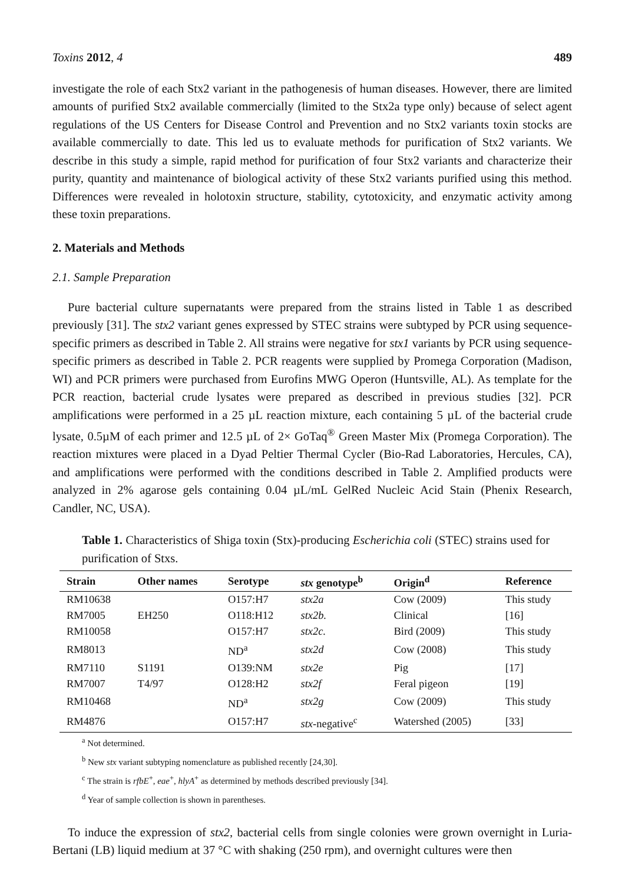Toxins 2012, 4 489
investigate the role of each Stx2 variant in the pathogenesis of human diseases. However, there are limited amounts of purified Stx2 available commercially (limited to the Stx2a type only) because of select agent regulations of the US Centers for Disease Control and Prevention and no Stx2 variants toxin stocks are available commercially to date. This led us to evaluate methods for purification of Stx2 variants. We describe in this study a simple, rapid method for purification of four Stx2 variants and characterize their purity, quantity and maintenance of biological activity of these Stx2 variants purified using this method. Differences were revealed in holotoxin structure, stability, cytotoxicity, and enzymatic activity among these toxin preparations.
2. Materials and Methods
2.1. Sample Preparation
Pure bacterial culture supernatants were prepared from the strains listed in Table 1 as described previously [31]. The stx2 variant genes expressed by STEC strains were subtyped by PCR using sequence-specific primers as described in Table 2. All strains were negative for stx1 variants by PCR using sequence-specific primers as described in Table 2. PCR reagents were supplied by Promega Corporation (Madison, WI) and PCR primers were purchased from Eurofins MWG Operon (Huntsville, AL). As template for the PCR reaction, bacterial crude lysates were prepared as described in previous studies [32]. PCR amplifications were performed in a 25 µL reaction mixture, each containing 5 µL of the bacterial crude lysate, 0.5µM of each primer and 12.5 µL of 2× GoTaq<sup>®</sup> Green Master Mix (Promega Corporation). The reaction mixtures were placed in a Dyad Peltier Thermal Cycler (Bio-Rad Laboratories, Hercules, CA), and amplifications were performed with the conditions described in Table 2. Amplified products were analyzed in 2% agarose gels containing 0.04 µL/mL GelRed Nucleic Acid Stain (Phenix Research, Candler, NC, USA).
Table 1. Characteristics of Shiga toxin (Stx)-producing Escherichia coli (STEC) strains used for purification of Stxs.
| Strain | Other names | Serotype | stx genotype<sup>b</sup> | Origin<sup>d</sup> | Reference |
| --- | --- | --- | --- | --- | --- |
| RM10638 | | O157:H7 | stx2a | Cow (2009) | This study |
| RM7005 | EH250 | O118:H12 | stx2b. | Clinical | [16] |
| RM10058 | | O157:H7 | stx2c. | Bird (2009) | This study |
| RM8013 | | ND<sup>a</sup> | stx2d | Cow (2008) | This study |
| RM7110 | S1191 | O139:NM | stx2e | Pig | [17] |
| RM7007 | T4/97 | O128:H2 | stx2f | Feral pigeon | [19] |
| RM10468 | | ND<sup>a</sup> | stx2g | Cow (2009) | This study |
| RM4876 | | O157:H7 | stx -negative<sup>c</sup> | Watershed (2005) | [33] |
<sup>a</sup> Not determined.
<sup>b</sup> New stx variant subtyping nomenclature as published recently [24,30].
<sup>c</sup> The strain is rfbE<sup>+</sup>, eae<sup>+</sup>, hlyA<sup>+</sup> as determined by methods described previously [34].
<sup>d</sup> Year of sample collection is shown in parentheses.
To induce the expression of stx2, bacterial cells from single colonies were grown overnight in Luria-Bertani (LB) liquid medium at 37 °C with shaking (250 rpm), and overnight cultures were then